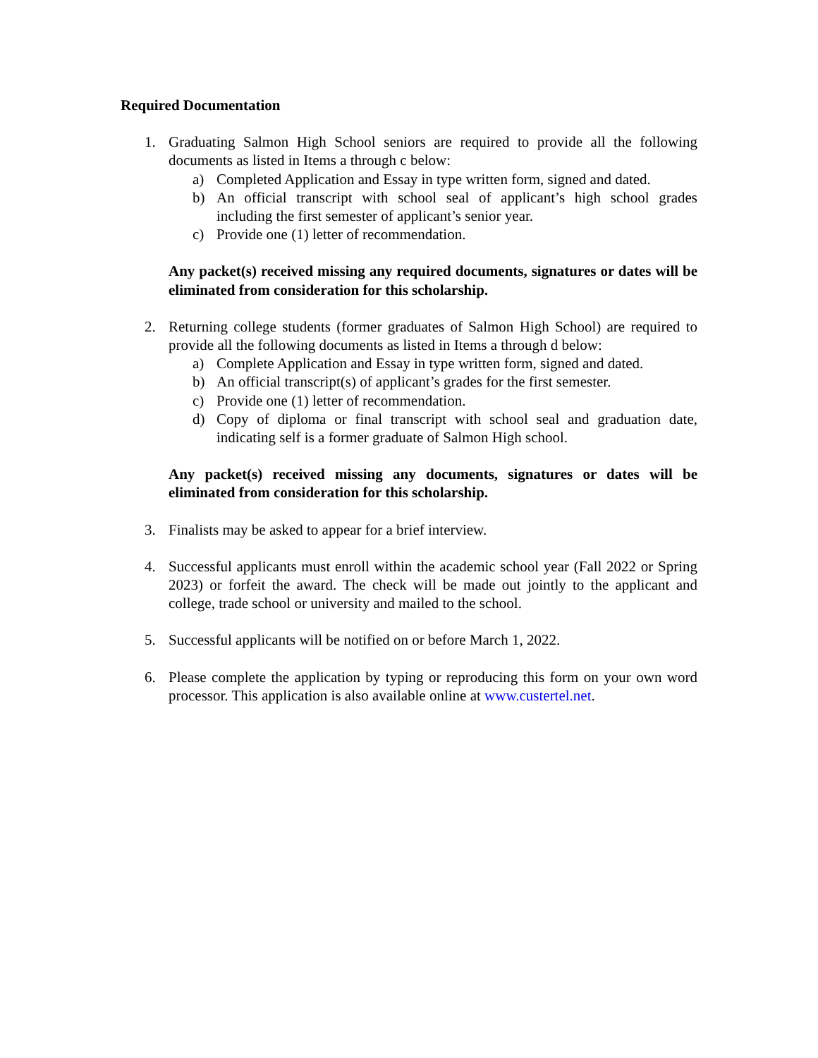Required Documentation
1. Graduating Salmon High School seniors are required to provide all the following documents as listed in Items a through c below:
a) Completed Application and Essay in type written form, signed and dated.
b) An official transcript with school seal of applicant’s high school grades including the first semester of applicant’s senior year.
c) Provide one (1) letter of recommendation.
Any packet(s) received missing any required documents, signatures or dates will be eliminated from consideration for this scholarship.
2. Returning college students (former graduates of Salmon High School) are required to provide all the following documents as listed in Items a through d below:
a) Complete Application and Essay in type written form, signed and dated.
b) An official transcript(s) of applicant’s grades for the first semester.
c) Provide one (1) letter of recommendation.
d) Copy of diploma or final transcript with school seal and graduation date, indicating self is a former graduate of Salmon High school.
Any packet(s) received missing any documents, signatures or dates will be eliminated from consideration for this scholarship.
3. Finalists may be asked to appear for a brief interview.
4. Successful applicants must enroll within the academic school year (Fall 2022 or Spring 2023) or forfeit the award. The check will be made out jointly to the applicant and college, trade school or university and mailed to the school.
5. Successful applicants will be notified on or before March 1, 2022.
6. Please complete the application by typing or reproducing this form on your own word processor. This application is also available online at www.custertel.net.